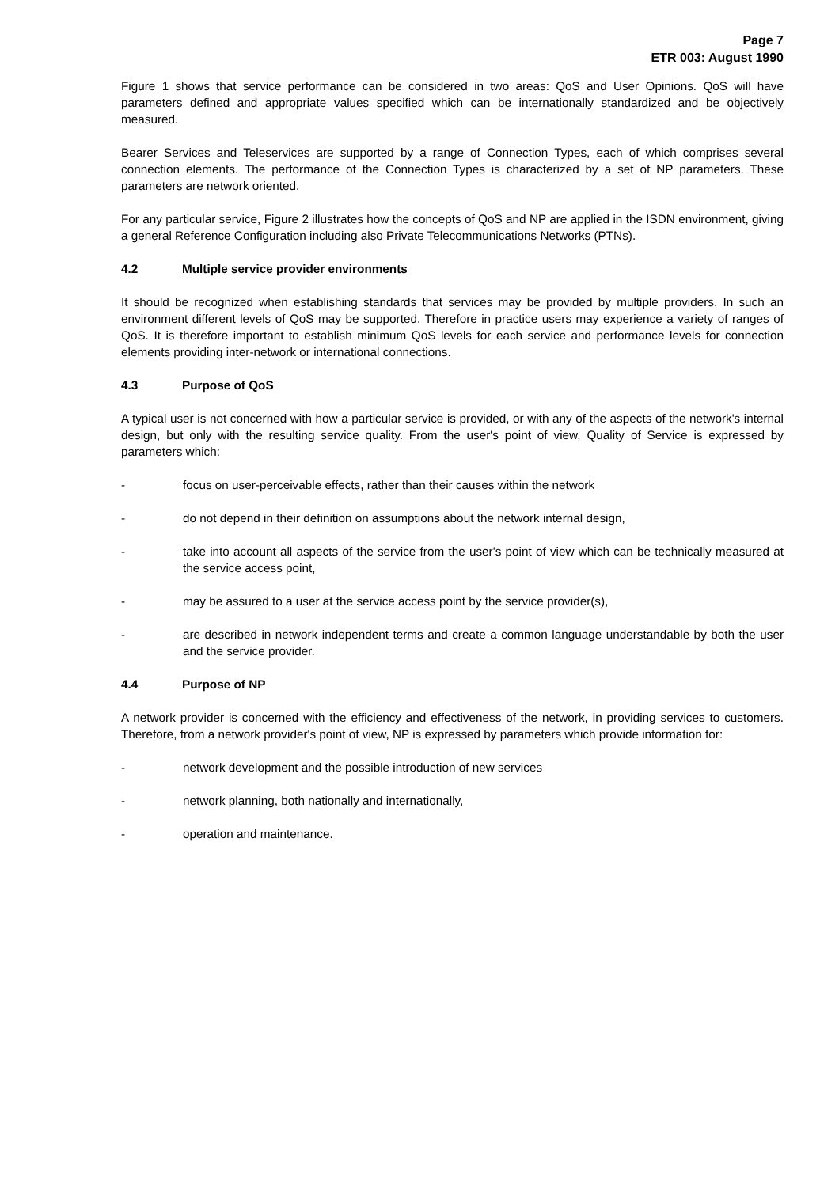Page 7
ETR 003: August 1990
Figure 1 shows that service performance can be considered in two areas: QoS and User Opinions. QoS will have parameters defined and appropriate values specified which can be internationally standardized and be objectively measured.
Bearer Services and Teleservices are supported by a range of Connection Types, each of which comprises several connection elements. The performance of the Connection Types is characterized by a set of NP parameters. These parameters are network oriented.
For any particular service, Figure 2 illustrates how the concepts of QoS and NP are applied in the ISDN environment, giving a general Reference Configuration including also Private Telecommunications Networks (PTNs).
4.2 Multiple service provider environments
It should be recognized when establishing standards that services may be provided by multiple providers. In such an environment different levels of QoS may be supported. Therefore in practice users may experience a variety of ranges of QoS. It is therefore important to establish minimum QoS levels for each service and performance levels for connection elements providing inter-network or international connections.
4.3 Purpose of QoS
A typical user is not concerned with how a particular service is provided, or with any of the aspects of the network's internal design, but only with the resulting service quality. From the user's point of view, Quality of Service is expressed by parameters which:
- focus on user-perceivable effects, rather than their causes within the network
- do not depend in their definition on assumptions about the network internal design,
- take into account all aspects of the service from the user's point of view which can be technically measured at the service access point,
- may be assured to a user at the service access point by the service provider(s),
- are described in network independent terms and create a common language understandable by both the user and the service provider.
4.4 Purpose of NP
A network provider is concerned with the efficiency and effectiveness of the network, in providing services to customers. Therefore, from a network provider's point of view, NP is expressed by parameters which provide information for:
- network development and the possible introduction of new services
- network planning, both nationally and internationally,
- operation and maintenance.